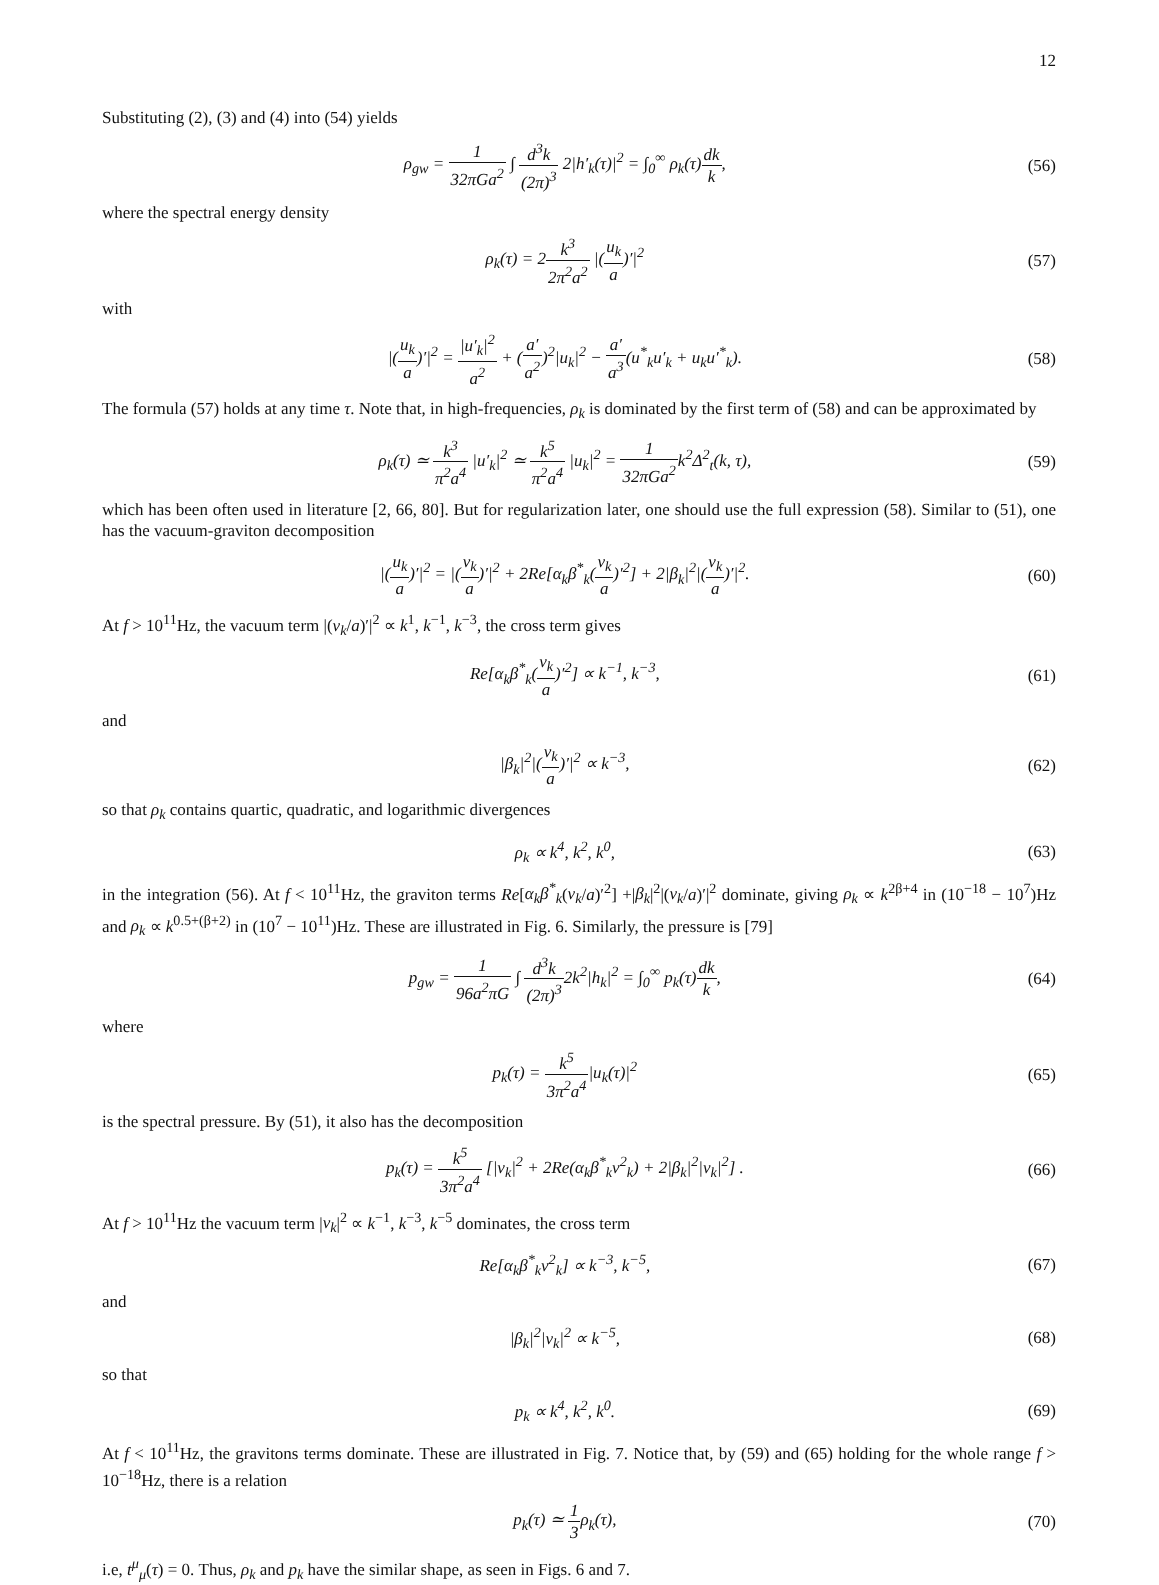12
Substituting (2), (3) and (4) into (54) yields
ρ<sub>gw</sub> = 1 32πGa<sup>2</sup> ∫ d<sup>3</sup>k (2π)<sup>3</sup> 2|h′<sub>k</sub>(τ)|<sup>2</sup> = ∫<sub>0</sub><sup>∞</sup> ρ<sub>k</sub>(τ)dk k, (56)
where the spectral energy density
ρ<sub>k</sub>(τ) = 2k<sup>3</sup> 2π<sup>2</sup>a<sup>2</sup> |(u<sub>k</sub> a)′|<sup>2</sup> (57)
with
|(u<sub>k</sub> a)′|<sup>2</sup> = |u′<sub>k</sub>|<sup>2</sup> a<sup>2</sup> + (a′ a<sup>2</sup>)<sup>2</sup>|u<sub>k</sub>|<sup>2</sup> − a′ a<sup>3</sup>(u<sup>*</sup><sub>k</sub>u′<sub>k</sub> + u<sub>k</sub>u′<sup>*</sup><sub>k</sub>). (58)
The formula (57) holds at any time τ. Note that, in high-frequencies, ρ<sub>k</sub> is dominated by the first term of (58) and can be approximated by
ρ<sub>k</sub>(τ) ≃ k<sup>3</sup> π<sup>2</sup>a<sup>4</sup> |u′<sub>k</sub>|<sup>2</sup> ≃ k<sup>5</sup> π<sup>2</sup>a<sup>4</sup> |u<sub>k</sub>|<sup>2</sup> = 1 32πGa<sup>2</sup>k<sup>2</sup>Δ<sup>2</sup><sub>t</sub>(k, τ), (59)
which has been often used in literature [2, 66, 80]. But for regularization later, one should use the full expression (58). Similar to (51), one has the vacuum-graviton decomposition
|(u<sub>k</sub> a)′|<sup>2</sup> = |(v<sub>k</sub> a)′|<sup>2</sup> + 2Re[α<sub>k</sub>β<sup>*</sup><sub>k</sub>(v<sub>k</sub> a)′<sup>2</sup>] + 2|β<sub>k</sub>|<sup>2</sup>|(v<sub>k</sub> a)′|<sup>2</sup>. (60)
At f > 10<sup>11</sup>Hz, the vacuum term |(v<sub>k</sub>/a)′|<sup>2</sup> ∝ k<sup>1</sup>, k<sup>−1</sup>, k<sup>−3</sup>, the cross term gives
Re[α<sub>k</sub>β<sup>*</sup><sub>k</sub>(v<sub>k</sub> a)′<sup>2</sup>] ∝ k<sup>−1</sup>, k<sup>−3</sup>, (61)
and
|β<sub>k</sub>|<sup>2</sup>|(v<sub>k</sub> a)′|<sup>2</sup> ∝ k<sup>−3</sup>, (62)
so that ρ<sub>k</sub> contains quartic, quadratic, and logarithmic divergences
ρ<sub>k</sub> ∝ k<sup>4</sup>, k<sup>2</sup>, k<sup>0</sup>, (63)
in the integration (56). At f < 10<sup>11</sup>Hz, the graviton terms Re[α<sub>k</sub>β<sup>*</sup><sub>k</sub>(v<sub>k</sub>/a)′<sup>2</sup>] +|β<sub>k</sub>|<sup>2</sup>|(v<sub>k</sub>/a)′|<sup>2</sup> dominate, giving ρ<sub>k</sub> ∝ k<sup>2β+4</sup> in (10<sup>−18</sup> − 10<sup>7</sup>)Hz and ρ<sub>k</sub> ∝ k<sup>0.5+(β+2)</sup> in (10<sup>7</sup> − 10<sup>11</sup>)Hz. These are illustrated in Fig. 6. Similarly, the pressure is [79]
p<sub>gw</sub> = 1 96a<sup>2</sup>πG ∫ d<sup>3</sup>k (2π)<sup>3</sup>2k<sup>2</sup>|h<sub>k</sub>|<sup>2</sup> = ∫<sub>0</sub><sup>∞</sup> p<sub>k</sub>(τ)dk k, (64)
where
p<sub>k</sub>(τ) = k<sup>5</sup> 3π<sup>2</sup>a<sup>4</sup>|u<sub>k</sub>(τ)|<sup>2</sup> (65)
is the spectral pressure. By (51), it also has the decomposition
p<sub>k</sub>(τ) = k<sup>5</sup> 3π<sup>2</sup>a<sup>4</sup> [|v<sub>k</sub>|<sup>2</sup> + 2Re(α<sub>k</sub>β<sup>*</sup><sub>k</sub>v<sup>2</sup><sub>k</sub>) + 2|β<sub>k</sub>|<sup>2</sup>|v<sub>k</sub>|<sup>2</sup>] . (66)
At f > 10<sup>11</sup>Hz the vacuum term |v<sub>k</sub>|<sup>2</sup> ∝ k<sup>−1</sup>, k<sup>−3</sup>, k<sup>−5</sup> dominates, the cross term
Re[α<sub>k</sub>β<sup>*</sup><sub>k</sub>v<sup>2</sup><sub>k</sub>] ∝ k<sup>−3</sup>, k<sup>−5</sup>, (67)
and
|β<sub>k</sub>|<sup>2</sup>|v<sub>k</sub>|<sup>2</sup> ∝ k<sup>−5</sup>, (68)
so that
p<sub>k</sub> ∝ k<sup>4</sup>, k<sup>2</sup>, k<sup>0</sup>. (69)
At f < 10<sup>11</sup>Hz, the gravitons terms dominate. These are illustrated in Fig. 7. Notice that, by (59) and (65) holding for the whole range f > 10<sup>−18</sup>Hz, there is a relation
p<sub>k</sub>(τ) ≃ 1 3ρ<sub>k</sub>(τ), (70)
i.e, t<sup>μ</sup><sub>μ</sub>(τ) = 0. Thus, ρ<sub>k</sub> and p<sub>k</sub> have the similar shape, as seen in Figs. 6 and 7.